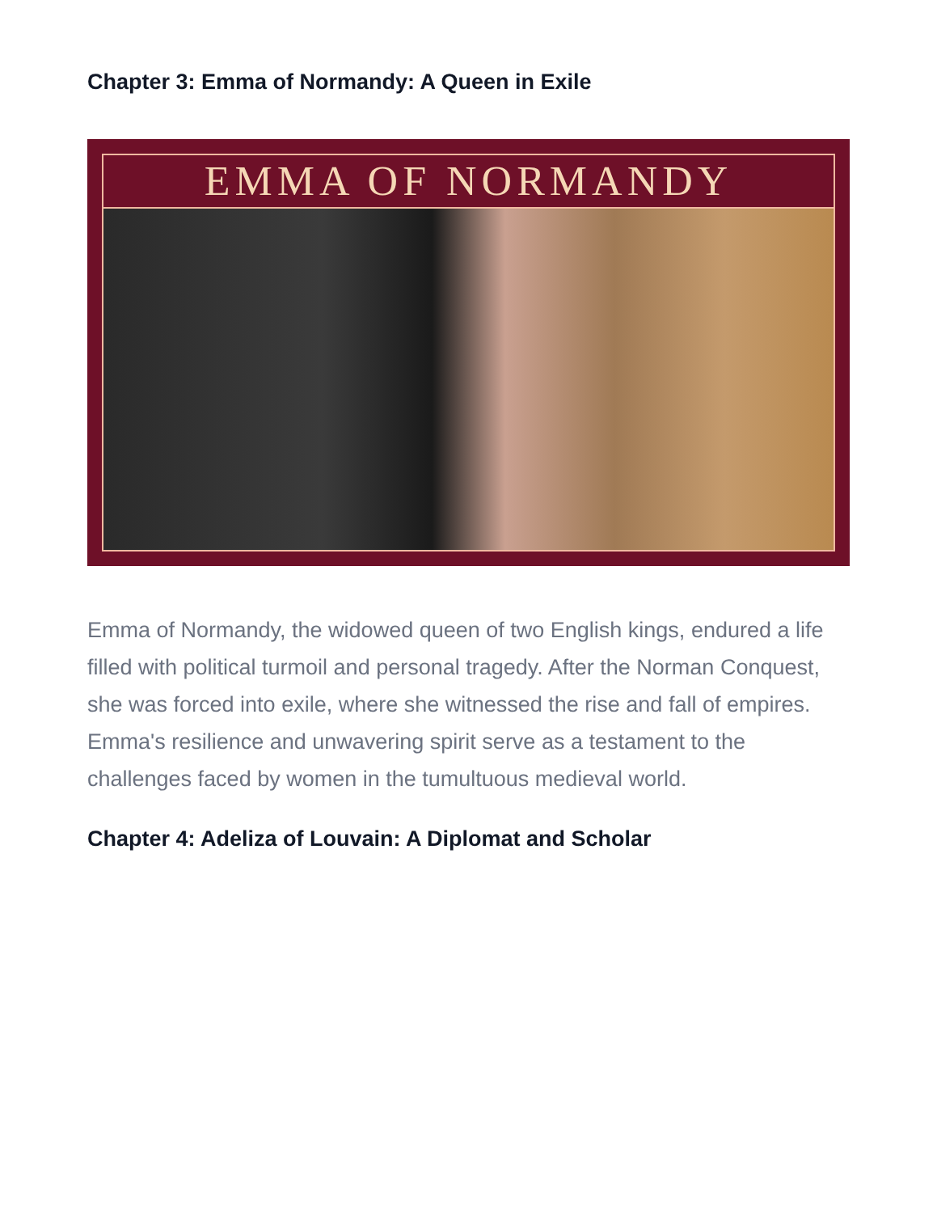Chapter 3: Emma of Normandy: A Queen in Exile
EMMA OF NORMANDY
Emma of Normandy, the widowed queen of two English kings, endured a life filled with political turmoil and personal tragedy. After the Norman Conquest, she was forced into exile, where she witnessed the rise and fall of empires. Emma's resilience and unwavering spirit serve as a testament to the challenges faced by women in the tumultuous medieval world.
Chapter 4: Adeliza of Louvain: A Diplomat and Scholar